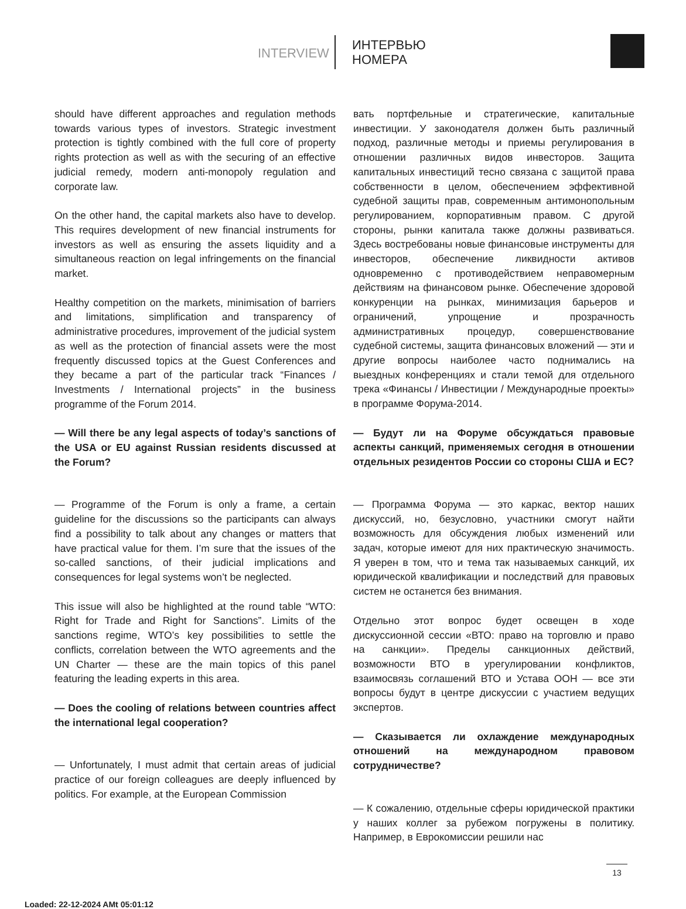INTERVIEW
ИНТЕРВЬЮ
НОМЕРА
should have different approaches and regulation methods towards various types of investors. Strategic investment protection is tightly combined with the full core of property rights protection as well as with the securing of an effective judicial remedy, modern anti-monopoly regulation and corporate law.
On the other hand, the capital markets also have to develop. This requires development of new financial instruments for investors as well as ensuring the assets liquidity and a simultaneous reaction on legal infringements on the financial market.
Healthy competition on the markets, minimisation of barriers and limitations, simplification and transparency of administrative procedures, improvement of the judicial system as well as the protection of financial assets were the most frequently discussed topics at the Guest Conferences and they became a part of the particular track “Finances / Investments / International projects” in the business programme of the Forum 2014.
— Will there be any legal aspects of today’s sanctions of the USA or EU against Russian residents discussed at the Forum?
— Programme of the Forum is only a frame, a certain guideline for the discussions so the participants can always find a possibility to talk about any changes or matters that have practical value for them. I’m sure that the issues of the so-called sanctions, of their judicial implications and consequences for legal systems won’t be neglected.
This issue will also be highlighted at the round table “WTO: Right for Trade and Right for Sanctions”. Limits of the sanctions regime, WTO’s key possibilities to settle the conflicts, correlation between the WTO agreements and the UN Charter — these are the main topics of this panel featuring the leading experts in this area.
— Does the cooling of relations between countries affect the international legal cooperation?
— Unfortunately, I must admit that certain areas of judicial practice of our foreign colleagues are deeply influenced by politics. For example, at the European Commission
вать портфельные и стратегические, капитальные инвестиции. У законодателя должен быть различный подход, различные методы и приемы регулирования в отношении различных видов инвесторов. Защита капитальных инвестиций тесно связана с защитой права собственности в целом, обеспечением эффективной судебной защиты прав, современным антимонопольным регулированием, корпоративным правом. С другой стороны, рынки капитала также должны развиваться. Здесь востребованы новые финансовые инструменты для инвесторов, обеспечение ликвидности активов одновременно с противодействием неправомерным действиям на финансовом рынке. Обеспечение здоровой конкуренции на рынках, минимизация барьеров и ограничений, упрощение и прозрачность административных процедур, совершенствование судебной системы, защита финансовых вложений — эти и другие вопросы наиболее часто поднимались на выездных конференциях и стали темой для отдельного трека «Финансы / Инвестиции / Международные проекты» в программе Форума-2014.
— Будут ли на Форуме обсуждаться правовые аспекты санкций, применяемых сегодня в отношении отдельных резидентов России со стороны США и ЕС?
— Программа Форума — это каркас, вектор наших дискуссий, но, безусловно, участники смогут найти возможность для обсуждения любых изменений или задач, которые имеют для них практическую значимость. Я уверен в том, что и тема так называемых санкций, их юридической квалификации и последствий для правовых систем не останется без внимания.
Отдельно этот вопрос будет освещен в ходе дискуссионной сессии «ВТО: право на торговлю и право на санкции». Пределы санкционных действий, возможности ВТО в урегулировании конфликтов, взаимосвязь соглашений ВТО и Устава ООН — все эти вопросы будут в центре дискуссии с участием ведущих экспертов.
— Сказывается ли охлаждение международных отношений на международном правовом сотрудничестве?
— К сожалению, отдельные сферы юридической практики у наших коллег за рубежом погружены в политику. Например, в Еврокомиссии решили нас
13
Loaded: 22-12-2024 AMt 05:01:12